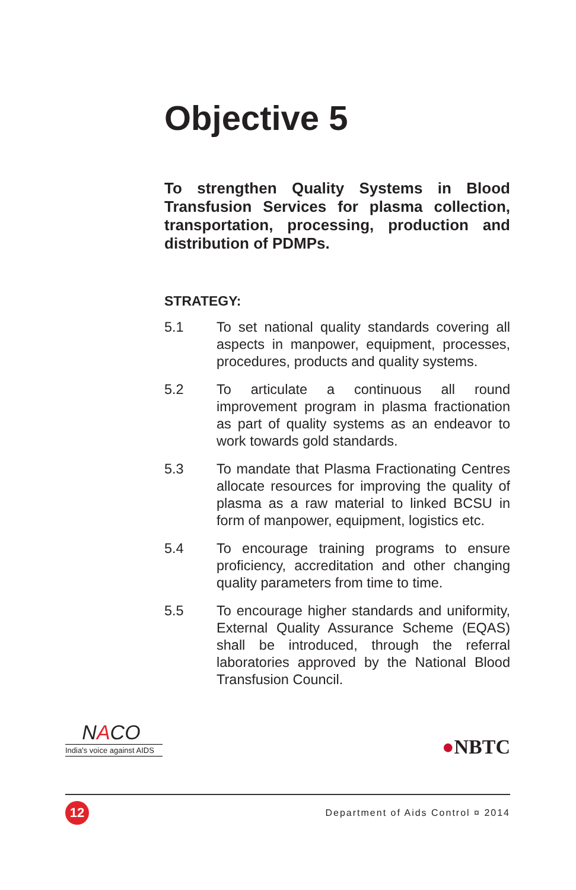Objective 5
To strengthen Quality Systems in Blood Transfusion Services for plasma collection, transportation, processing, production and distribution of PDMPs.
STRATEGY:
5.1 To set national quality standards covering all aspects in manpower, equipment, processes, procedures, products and quality systems.
5.2 To articulate a continuous all round improvement program in plasma fractionation as part of quality systems as an endeavor to work towards gold standards.
5.3 To mandate that Plasma Fractionating Centres allocate resources for improving the quality of plasma as a raw material to linked BCSU in form of manpower, equipment, logistics etc.
5.4 To encourage training programs to ensure proficiency, accreditation and other changing quality parameters from time to time.
5.5 To encourage higher standards and uniformity, External Quality Assurance Scheme (EQAS) shall be introduced, through the referral laboratories approved by the National Blood Transfusion Council.
NACO
India's voice against AIDS
●NBTC
12
Department of Aids Control ¤ 2014